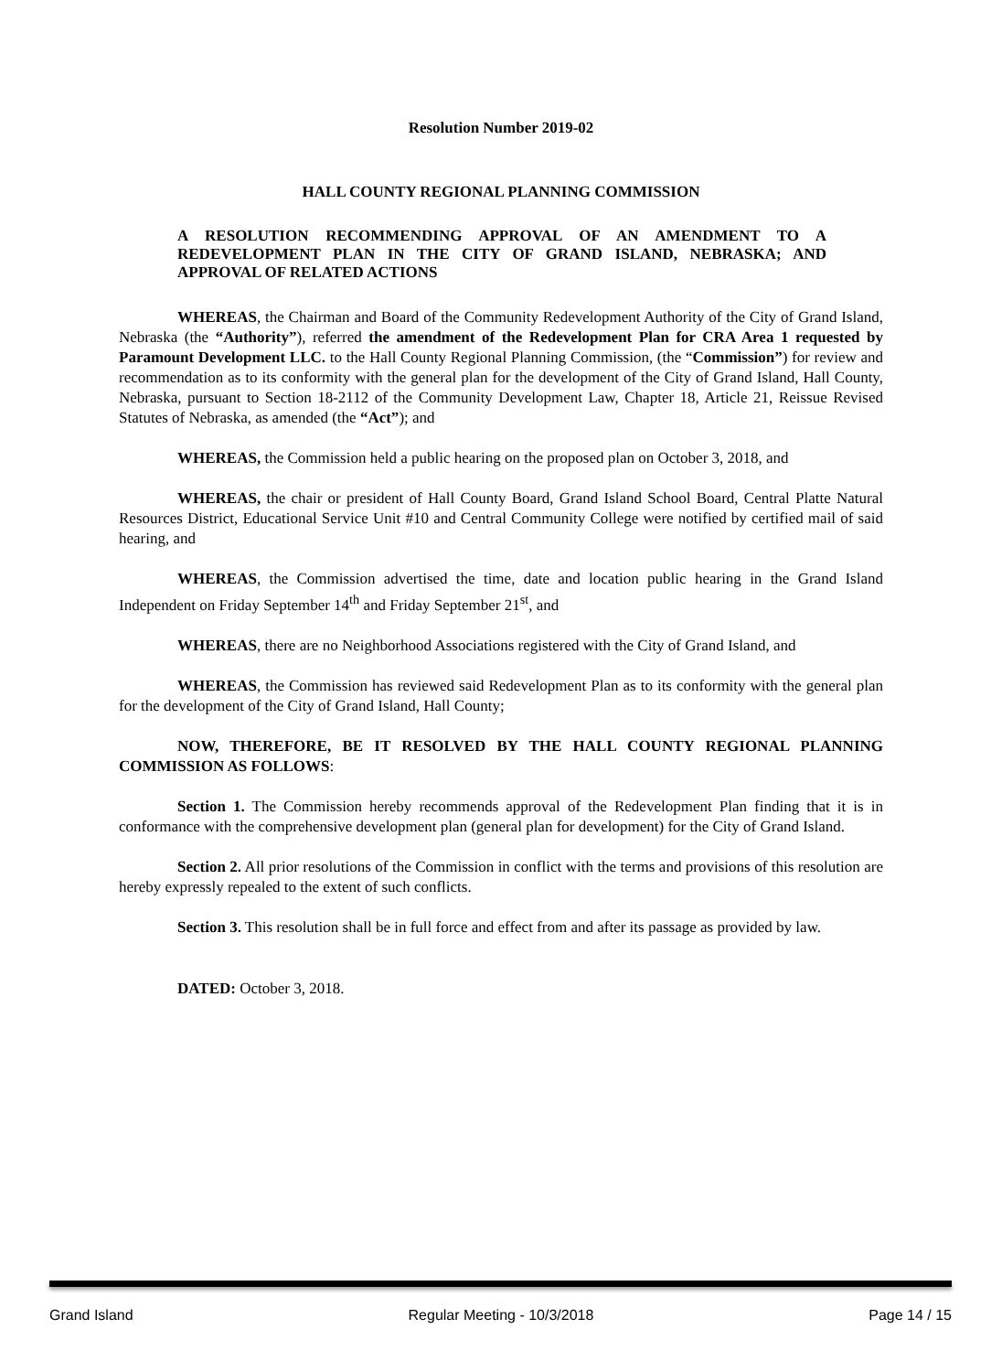Resolution Number 2019-02
HALL COUNTY REGIONAL PLANNING COMMISSION
A RESOLUTION RECOMMENDING APPROVAL OF AN AMENDMENT TO A REDEVELOPMENT PLAN IN THE CITY OF GRAND ISLAND, NEBRASKA; AND APPROVAL OF RELATED ACTIONS
WHEREAS, the Chairman and Board of the Community Redevelopment Authority of the City of Grand Island, Nebraska (the “Authority”), referred the amendment of the Redevelopment Plan for CRA Area 1 requested by Paramount Development LLC. to the Hall County Regional Planning Commission, (the “Commission”) for review and recommendation as to its conformity with the general plan for the development of the City of Grand Island, Hall County, Nebraska, pursuant to Section 18-2112 of the Community Development Law, Chapter 18, Article 21, Reissue Revised Statutes of Nebraska, as amended (the “Act”); and
WHEREAS, the Commission held a public hearing on the proposed plan on October 3, 2018, and
WHEREAS, the chair or president of Hall County Board, Grand Island School Board, Central Platte Natural Resources District, Educational Service Unit #10 and Central Community College were notified by certified mail of said hearing, and
WHEREAS, the Commission advertised the time, date and location public hearing in the Grand Island Independent on Friday September 14<sup>th</sup> and Friday September 21<sup>st</sup>, and
WHEREAS, there are no Neighborhood Associations registered with the City of Grand Island, and
WHEREAS, the Commission has reviewed said Redevelopment Plan as to its conformity with the general plan for the development of the City of Grand Island, Hall County;
NOW, THEREFORE, BE IT RESOLVED BY THE HALL COUNTY REGIONAL PLANNING COMMISSION AS FOLLOWS:
Section 1. The Commission hereby recommends approval of the Redevelopment Plan finding that it is in conformance with the comprehensive development plan (general plan for development) for the City of Grand Island.
Section 2. All prior resolutions of the Commission in conflict with the terms and provisions of this resolution are hereby expressly repealed to the extent of such conflicts.
Section 3. This resolution shall be in full force and effect from and after its passage as provided by law.
DATED: October 3, 2018.
Grand Island Regular Meeting - 10/3/2018 Page 14 / 15